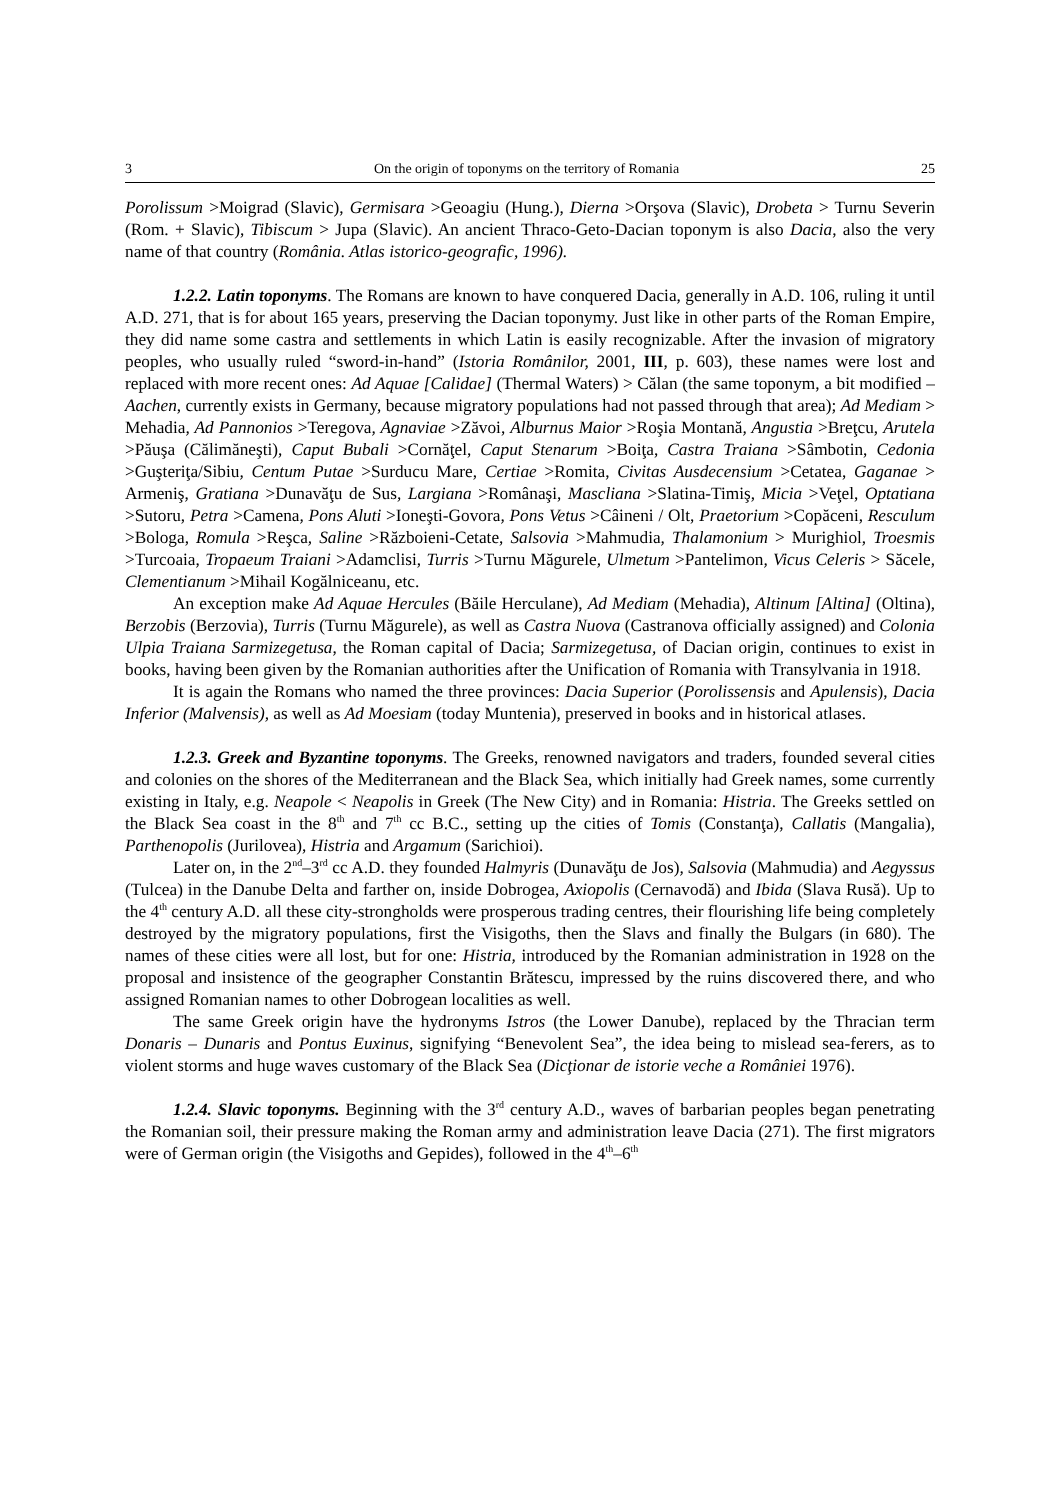3 On the origin of toponyms on the territory of Romania 25
Porolissum >Moigrad (Slavic), Germisara >Geoagiu (Hung.), Dierna >Orşova (Slavic), Drobeta > Turnu Severin (Rom. + Slavic), Tibiscum > Jupa (Slavic). An ancient Thraco-Geto-Dacian toponym is also Dacia, also the very name of that country (România. Atlas istorico-geografic, 1996).
1.2.2. Latin toponyms. The Romans are known to have conquered Dacia, generally in A.D. 106, ruling it until A.D. 271, that is for about 165 years, preserving the Dacian toponymy. Just like in other parts of the Roman Empire, they did name some castra and settlements in which Latin is easily recognizable. After the invasion of migratory peoples, who usually ruled “sword-in-hand” (Istoria Românilor, 2001, III, p. 603), these names were lost and replaced with more recent ones: Ad Aquae [Calidae] (Thermal Waters) > Călan (the same toponym, a bit modified – Aachen, currently exists in Germany, because migratory populations had not passed through that area); Ad Mediam > Mehadia, Ad Pannonios >Teregova, Agnaviae >Zăvoi, Alburnus Maior >Roşia Montană, Angustia >Breţcu, Arutela >Păuşa (Călimăneşti), Caput Bubali >Cornăţel, Caput Stenarum >Boiţa, Castra Traiana >Sâmbotin, Cedonia >Guşteriţa/Sibiu, Centum Putae >Surducu Mare, Certiae >Romita, Civitas Ausdecensium >Cetatea, Gaganae > Armeniş, Gratiana >Dunavăţu de Sus, Largiana >Românaşi, Mascliana >Slatina-Timiş, Micia >Veţel, Optatiana >Sutoru, Petra >Camena, Pons Aluti >Ioneşti-Govora, Pons Vetus >Câineni / Olt, Praetorium >Copăceni, Resculum >Bologa, Romula >Reşca, Saline >Războieni-Cetate, Salsovia >Mahmudia, Thalamonium > Murighiol, Troesmis >Turcoaia, Tropaeum Traiani >Adamclisi, Turris >Turnu Măgurele, Ulmetum >Pantelimon, Vicus Celeris > Săcele, Clementianum >Mihail Kogălniceanu, etc.
An exception make Ad Aquae Hercules (Băile Herculane), Ad Mediam (Mehadia), Altinum [Altina] (Oltina), Berzobis (Berzovia), Turris (Turnu Măgurele), as well as Castra Nuova (Castranova officially assigned) and Colonia Ulpia Traiana Sarmizegetusa, the Roman capital of Dacia; Sarmizegetusa, of Dacian origin, continues to exist in books, having been given by the Romanian authorities after the Unification of Romania with Transylvania in 1918.
It is again the Romans who named the three provinces: Dacia Superior (Porolissensis and Apulensis), Dacia Inferior (Malvensis), as well as Ad Moesiam (today Muntenia), preserved in books and in historical atlases.
1.2.3. Greek and Byzantine toponyms. The Greeks, renowned navigators and traders, founded several cities and colonies on the shores of the Mediterranean and the Black Sea, which initially had Greek names, some currently existing in Italy, e.g. Neapole < Neapolis in Greek (The New City) and in Romania: Histria. The Greeks settled on the Black Sea coast in the 8<sup>th</sup> and 7<sup>th</sup> cc B.C., setting up the cities of Tomis (Constanţa), Callatis (Mangalia), Parthenopolis (Jurilovea), Histria and Argamum (Sarichioi).
Later on, in the 2<sup>nd</sup>–3<sup>rd</sup> cc A.D. they founded Halmyris (Dunavăţu de Jos), Salsovia (Mahmudia) and Aegyssus (Tulcea) in the Danube Delta and farther on, inside Dobrogea, Axiopolis (Cernavodă) and Ibida (Slava Rusă). Up to the 4<sup>th</sup> century A.D. all these city-strongholds were prosperous trading centres, their flourishing life being completely destroyed by the migratory populations, first the Visigoths, then the Slavs and finally the Bulgars (in 680). The names of these cities were all lost, but for one: Histria, introduced by the Romanian administration in 1928 on the proposal and insistence of the geographer Constantin Brătescu, impressed by the ruins discovered there, and who assigned Romanian names to other Dobrogean localities as well.
The same Greek origin have the hydronyms Istros (the Lower Danube), replaced by the Thracian term Donaris – Dunaris and Pontus Euxinus, signifying “Benevolent Sea”, the idea being to mislead sea-ferers, as to violent storms and huge waves customary of the Black Sea (Dicţionar de istorie veche a României 1976).
1.2.4. Slavic toponyms. Beginning with the 3<sup>rd</sup> century A.D., waves of barbarian peoples began penetrating the Romanian soil, their pressure making the Roman army and administration leave Dacia (271). The first migrators were of German origin (the Visigoths and Gepides), followed in the 4<sup>th</sup>–6<sup>th</sup>